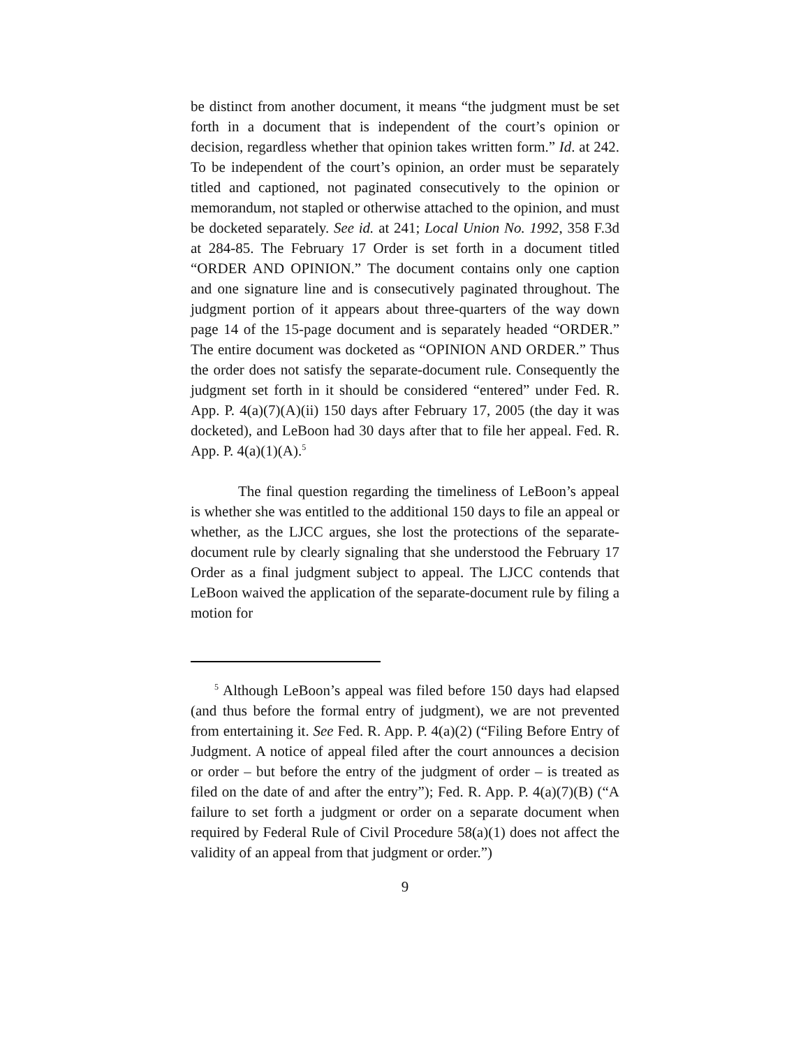be distinct from another document, it means “the judgment must be set forth in a document that is independent of the court’s opinion or decision, regardless whether that opinion takes written form.” Id. at 242. To be independent of the court’s opinion, an order must be separately titled and captioned, not paginated consecutively to the opinion or memorandum, not stapled or otherwise attached to the opinion, and must be docketed separately. See id. at 241; Local Union No. 1992, 358 F.3d at 284-85. The February 17 Order is set forth in a document titled “ORDER AND OPINION.” The document contains only one caption and one signature line and is consecutively paginated throughout. The judgment portion of it appears about three-quarters of the way down page 14 of the 15-page document and is separately headed “ORDER.” The entire document was docketed as “OPINION AND ORDER.” Thus the order does not satisfy the separate-document rule. Consequently the judgment set forth in it should be considered “entered” under Fed. R. App. P. 4(a)(7)(A)(ii) 150 days after February 17, 2005 (the day it was docketed), and LeBoon had 30 days after that to file her appeal. Fed. R. App. P. 4(a)(1)(A).<sup>5</sup>
The final question regarding the timeliness of LeBoon’s appeal is whether she was entitled to the additional 150 days to file an appeal or whether, as the LJCC argues, she lost the protections of the separate-document rule by clearly signaling that she understood the February 17 Order as a final judgment subject to appeal. The LJCC contends that LeBoon waived the application of the separate-document rule by filing a motion for
<sup>5</sup> Although LeBoon’s appeal was filed before 150 days had elapsed (and thus before the formal entry of judgment), we are not prevented from entertaining it. See Fed. R. App. P. 4(a)(2) (“Filing Before Entry of Judgment. A notice of appeal filed after the court announces a decision or order – but before the entry of the judgment of order – is treated as filed on the date of and after the entry”); Fed. R. App. P. 4(a)(7)(B) (“A failure to set forth a judgment or order on a separate document when required by Federal Rule of Civil Procedure 58(a)(1) does not affect the validity of an appeal from that judgment or order.”)
9